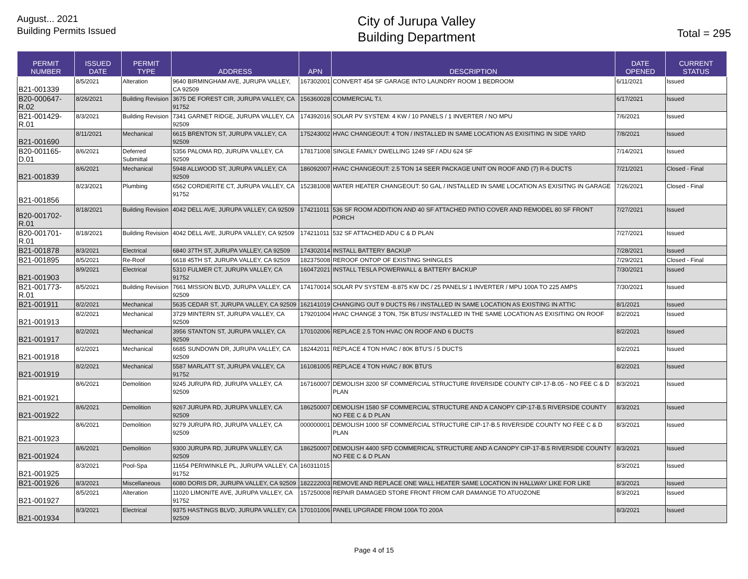August... 2021
Building Permits Issued
City of Jurupa Valley
Building Department
Total = 295
| PERMIT NUMBER | ISSUED DATE | PERMIT TYPE | ADDRESS | APN | DESCRIPTION | DATE OPENED | CURRENT STATUS |
| --- | --- | --- | --- | --- | --- | --- | --- |
| B21-001339 | 8/5/2021 | Alteration | 9640 BIRMINGHAM AVE, JURUPA VALLEY, CA 92509 | 167302001 | CONVERT 454 SF GARAGE INTO LAUNDRY ROOM 1 BEDROOM | 6/11/2021 | Issued |
| B20-000647-R.02 | 8/26/2021 | Building Revision | 3675 DE FOREST CIR, JURUPA VALLEY, CA 91752 | 156360028 | COMMERCIAL T.I. | 6/17/2021 | Issued |
| B21-001429-R.01 | 8/3/2021 | Building Revision | 7341 GARNET RIDGE, JURUPA VALLEY, CA 92509 | 174392016 | SOLAR PV SYSTEM: 4 KW / 10 PANELS / 1 INVERTER / NO MPU | 7/6/2021 | Issued |
| B21-001690 | 8/11/2021 | Mechanical | 6615 BRENTON ST, JURUPA VALLEY, CA 92509 | 175243002 | HVAC CHANGEOUT: 4 TON / INSTALLED IN SAME LOCATION AS EXISITING IN SIDE YARD | 7/8/2021 | Issued |
| B20-001165-D.01 | 8/6/2021 | Deferred Submittal | 5356 PALOMA RD, JURUPA VALLEY, CA 92509 | 178171008 | SINGLE FAMILY DWELLING 1249 SF / ADU 624 SF | 7/14/2021 | Issued |
| B21-001839 | 8/6/2021 | Mechanical | 5948 ALLWOOD ST, JURUPA VALLEY, CA 92509 | 186092007 | HVAC CHANGEOUT: 2.5 TON 14 SEER PACKAGE UNIT ON ROOF AND (7) R-6 DUCTS | 7/21/2021 | Closed - Final |
| B21-001856 | 8/23/2021 | Plumbing | 6562 CORDIERITE CT, JURUPA VALLEY, CA 91752 | 152381008 | WATER HEATER CHANGEOUT: 50 GAL / INSTALLED IN SAME LOCATION AS EXISITNG IN GARAGE | 7/26/2021 | Closed - Final |
| B20-001702-R.01 | 8/18/2021 | Building Revision | 4042 DELL AVE, JURUPA VALLEY, CA 92509 | 174211011 | 536 SF ROOM ADDITION AND 40 SF ATTACHED PATIO COVER AND REMODEL 80 SF FRONT PORCH | 7/27/2021 | Issued |
| B20-001701-R.01 | 8/18/2021 | Building Revision | 4042 DELL AVE, JURUPA VALLEY, CA 92509 | 174211011 | 532 SF ATTACHED ADU C & D PLAN | 7/27/2021 | Issued |
| B21-001878 | 8/3/2021 | Electrical | 6840 37TH ST, JURUPA VALLEY, CA 92509 | 174302014 | INSTALL BATTERY BACKUP | 7/28/2021 | Issued |
| B21-001895 | 8/5/2021 | Re-Roof | 6618 45TH ST, JURUPA VALLEY, CA 92509 | 182375008 | REROOF ONTOP OF EXISTING SHINGLES | 7/29/2021 | Closed - Final |
| B21-001903 | 8/9/2021 | Electrical | 5310 FULMER CT, JURUPA VALLEY, CA 91752 | 160472021 | INSTALL TESLA POWERWALL & BATTERY BACKUP | 7/30/2021 | Issued |
| B21-001773-R.01 | 8/5/2021 | Building Revision | 7661 MISSION BLVD, JURUPA VALLEY, CA 92509 | 174170014 | SOLAR PV SYSTEM -8.875 KW DC / 25 PANELS/ 1 INVERTER / MPU 100A TO 225 AMPS | 7/30/2021 | Issued |
| B21-001911 | 8/2/2021 | Mechanical | 5635 CEDAR ST, JURUPA VALLEY, CA 92509 | 162141019 | CHANGING OUT 9 DUCTS R6 / INSTALLED IN SAME LOCATION AS EXISTING IN ATTIC | 8/1/2021 | Issued |
| B21-001913 | 8/2/2021 | Mechanical | 3729 MINTERN ST, JURUPA VALLEY, CA 92509 | 179201004 | HVAC CHANGE 3 TON, 75K BTUS/ INSTALLED IN THE SAME LOCATION AS EXISITING ON ROOF | 8/2/2021 | Issued |
| B21-001917 | 8/2/2021 | Mechanical | 3956 STANTON ST, JURUPA VALLEY, CA 92509 | 170102006 | REPLACE 2.5 TON HVAC ON ROOF AND 6 DUCTS | 8/2/2021 | Issued |
| B21-001918 | 8/2/2021 | Mechanical | 6685 SUNDOWN DR, JURUPA VALLEY, CA 92509 | 182442011 | REPLACE 4 TON HVAC / 80K BTU'S / 5 DUCTS | 8/2/2021 | Issued |
| B21-001919 | 8/2/2021 | Mechanical | 5587 MARLATT ST, JURUPA VALLEY, CA 91752 | 161081005 | REPLACE 4 TON HVAC / 80K BTU'S | 8/2/2021 | Issued |
| B21-001921 | 8/6/2021 | Demolition | 9245 JURUPA RD, JURUPA VALLEY, CA 92509 | 167160007 | DEMOLISH 3200 SF COMMERCIAL STRUCTURE RIVERSIDE COUNTY CIP-17-B.05 - NO FEE C & D PLAN | 8/3/2021 | Issued |
| B21-001922 | 8/6/2021 | Demolition | 9267 JURUPA RD, JURUPA VALLEY, CA 92509 | 186250007 | DEMOLISH 1580 SF COMMERCIAL STRUCTURE AND A CANOPY CIP-17-B.5 RIVERSIDE COUNTY NO FEE C & D PLAN | 8/3/2021 | Issued |
| B21-001923 | 8/6/2021 | Demolition | 9279 JURUPA RD, JURUPA VALLEY, CA 92509 | 000000001 | DEMOLISH 1000 SF COMMERCIAL STRUCTURE CIP-17-B.5 RIVERSIDE COUNTY NO FEE C & D PLAN | 8/3/2021 | Issued |
| B21-001924 | 8/6/2021 | Demolition | 9300 JURUPA RD, JURUPA VALLEY, CA 92509 | 186250007 | DEMOLISH 4400 SFD COMMERICAL STRUCTURE AND A CANOPY CIP-17-B.5 RIVERSIDE COUNTY NO FEE C & D PLAN | 8/3/2021 | Issued |
| B21-001925 | 8/3/2021 | Pool-Spa | 11654 PERIWINKLE PL, JURUPA VALLEY, CA 91752 | 160311015 | | 8/3/2021 | Issued |
| B21-001926 | 8/3/2021 | Miscellaneous | 6080 DORIS DR, JURUPA VALLEY, CA 92509 | 182222003 | REMOVE AND REPLACE ONE WALL HEATER SAME LOCATION IN HALLWAY LIKE FOR LIKE | 8/3/2021 | Issued |
| B21-001927 | 8/5/2021 | Alteration | 11020 LIMONITE AVE, JURUPA VALLEY, CA 91752 | 157250008 | REPAIR DAMAGED STORE FRONT FROM CAR DAMANGE TO ATUOZONE | 8/3/2021 | Issued |
| B21-001934 | 8/3/2021 | Electrical | 9375 HASTINGS BLVD, JURUPA VALLEY, CA 92509 | 170101006 | PANEL UPGRADE FROM 100A TO 200A | 8/3/2021 | Issued |
Page 4 of 15